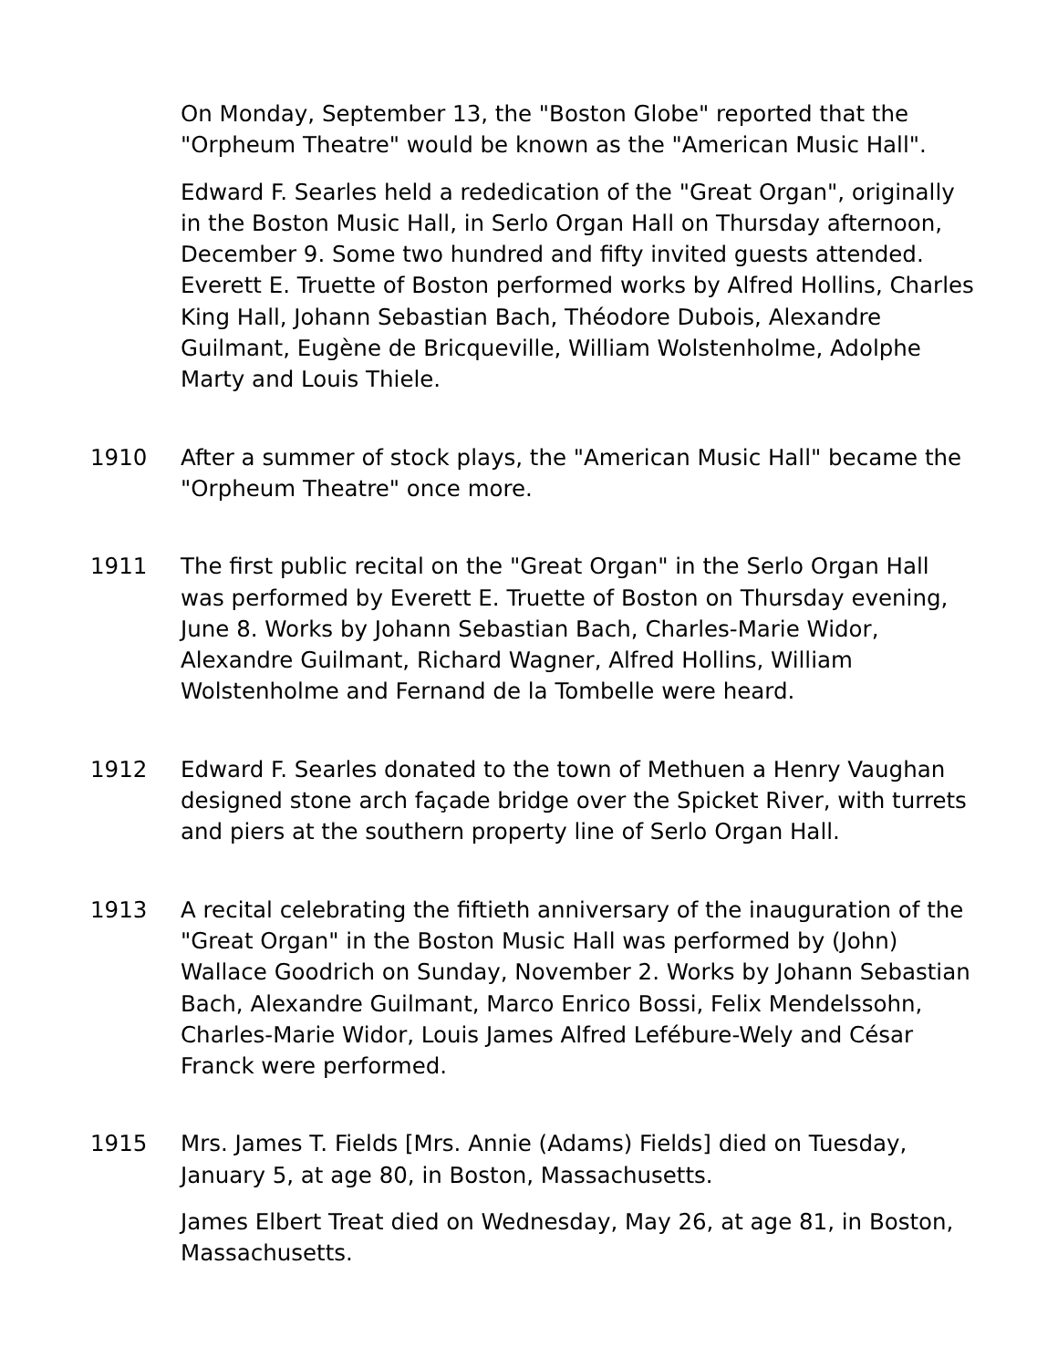On Monday, September 13, the "Boston Globe" reported that the "Orpheum Theatre" would be known as the "American Music Hall".
Edward F. Searles held a rededication of the "Great Organ", originally in the Boston Music Hall, in Serlo Organ Hall on Thursday afternoon, December 9. Some two hundred and fifty invited guests attended. Everett E. Truette of Boston performed works by Alfred Hollins, Charles King Hall, Johann Sebastian Bach, Théodore Dubois, Alexandre Guilmant, Eugène de Bricqueville, William Wolstenholme, Adolphe Marty and Louis Thiele.
1910 After a summer of stock plays, the "American Music Hall" became the "Orpheum Theatre" once more.
1911 The first public recital on the "Great Organ" in the Serlo Organ Hall was performed by Everett E. Truette of Boston on Thursday evening, June 8. Works by Johann Sebastian Bach, Charles-Marie Widor, Alexandre Guilmant, Richard Wagner, Alfred Hollins, William Wolstenholme and Fernand de la Tombelle were heard.
1912 Edward F. Searles donated to the town of Methuen a Henry Vaughan designed stone arch façade bridge over the Spicket River, with turrets and piers at the southern property line of Serlo Organ Hall.
1913 A recital celebrating the fiftieth anniversary of the inauguration of the "Great Organ" in the Boston Music Hall was performed by (John) Wallace Goodrich on Sunday, November 2. Works by Johann Sebastian Bach, Alexandre Guilmant, Marco Enrico Bossi, Felix Mendelssohn, Charles-Marie Widor, Louis James Alfred Lefébure-Wely and César Franck were performed.
1915 Mrs. James T. Fields [Mrs. Annie (Adams) Fields] died on Tuesday, January 5, at age 80, in Boston, Massachusetts.
James Elbert Treat died on Wednesday, May 26, at age 81, in Boston, Massachusetts.